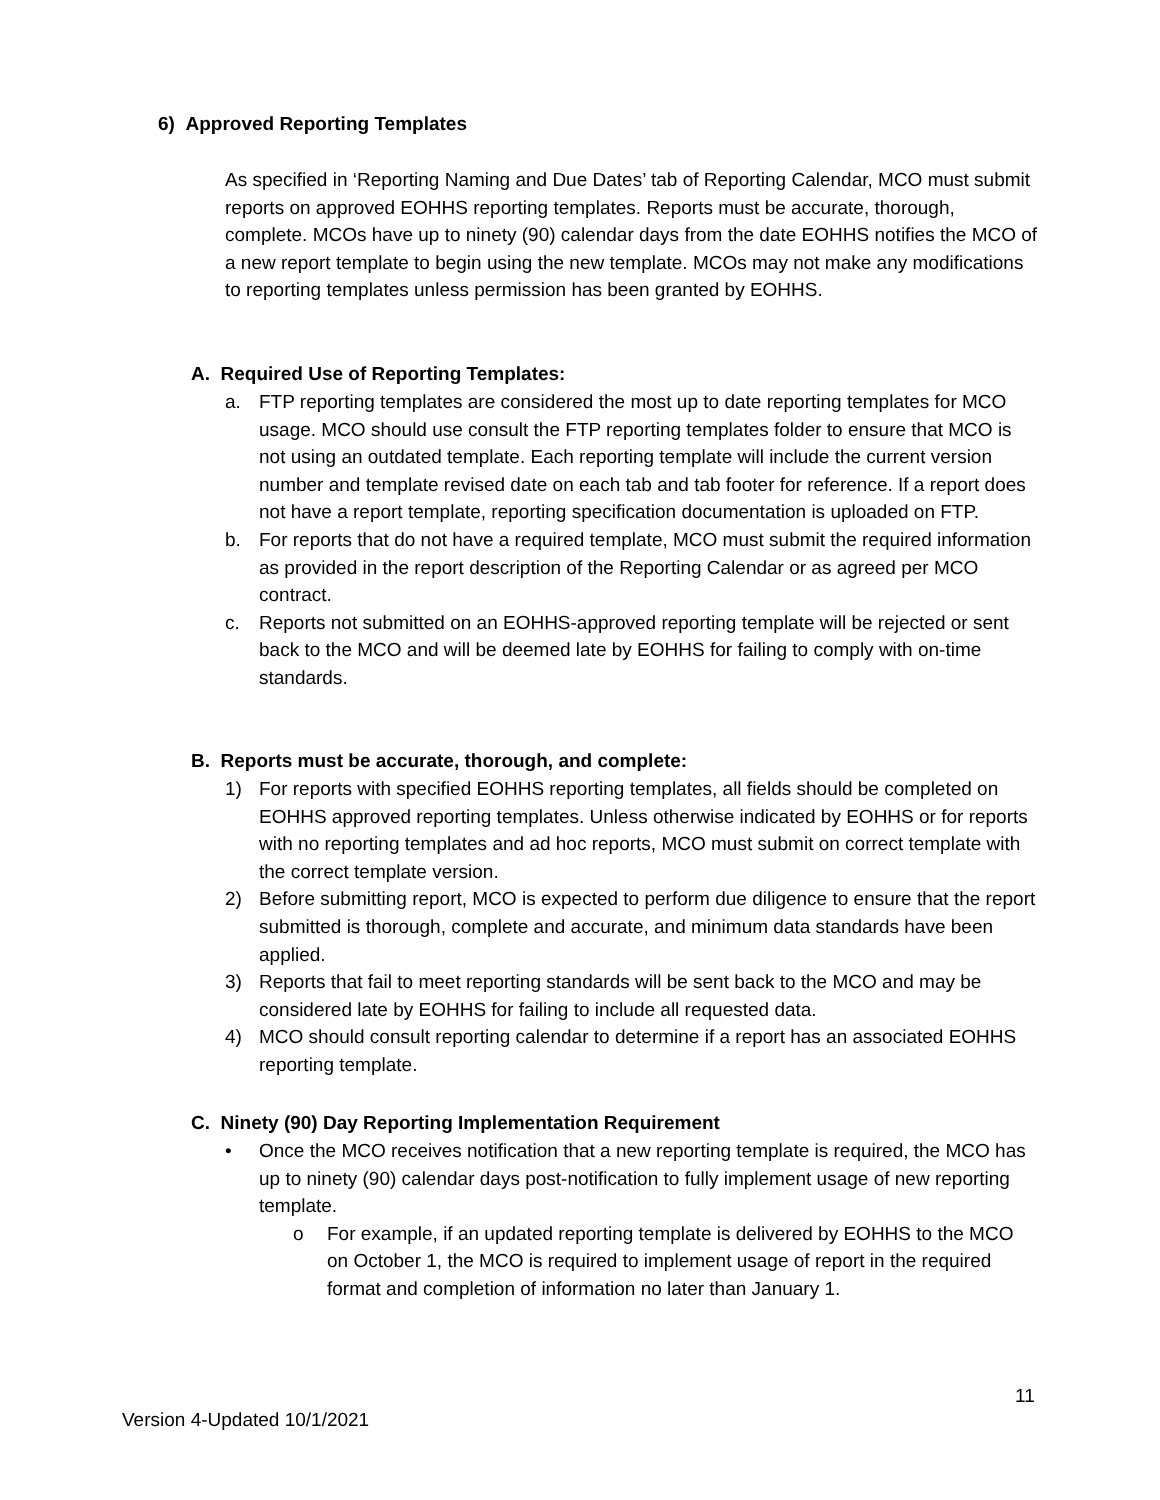6) Approved Reporting Templates
As specified in ‘Reporting Naming and Due Dates’ tab of Reporting Calendar, MCO must submit reports on approved EOHHS reporting templates. Reports must be accurate, thorough, complete. MCOs have up to ninety (90) calendar days from the date EOHHS notifies the MCO of a new report template to begin using the new template. MCOs may not make any modifications to reporting templates unless permission has been granted by EOHHS.
A. Required Use of Reporting Templates:
a. FTP reporting templates are considered the most up to date reporting templates for MCO usage. MCO should use consult the FTP reporting templates folder to ensure that MCO is not using an outdated template. Each reporting template will include the current version number and template revised date on each tab and tab footer for reference. If a report does not have a report template, reporting specification documentation is uploaded on FTP.
b. For reports that do not have a required template, MCO must submit the required information as provided in the report description of the Reporting Calendar or as agreed per MCO contract.
c. Reports not submitted on an EOHHS-approved reporting template will be rejected or sent back to the MCO and will be deemed late by EOHHS for failing to comply with on-time standards.
B. Reports must be accurate, thorough, and complete:
1) For reports with specified EOHHS reporting templates, all fields should be completed on EOHHS approved reporting templates. Unless otherwise indicated by EOHHS or for reports with no reporting templates and ad hoc reports, MCO must submit on correct template with the correct template version.
2) Before submitting report, MCO is expected to perform due diligence to ensure that the report submitted is thorough, complete and accurate, and minimum data standards have been applied.
3) Reports that fail to meet reporting standards will be sent back to the MCO and may be considered late by EOHHS for failing to include all requested data.
4) MCO should consult reporting calendar to determine if a report has an associated EOHHS reporting template.
C. Ninety (90) Day Reporting Implementation Requirement
• Once the MCO receives notification that a new reporting template is required, the MCO has up to ninety (90) calendar days post-notification to fully implement usage of new reporting template.
o For example, if an updated reporting template is delivered by EOHHS to the MCO on October 1, the MCO is required to implement usage of report in the required format and completion of information no later than January 1.
11
Version 4-Updated 10/1/2021